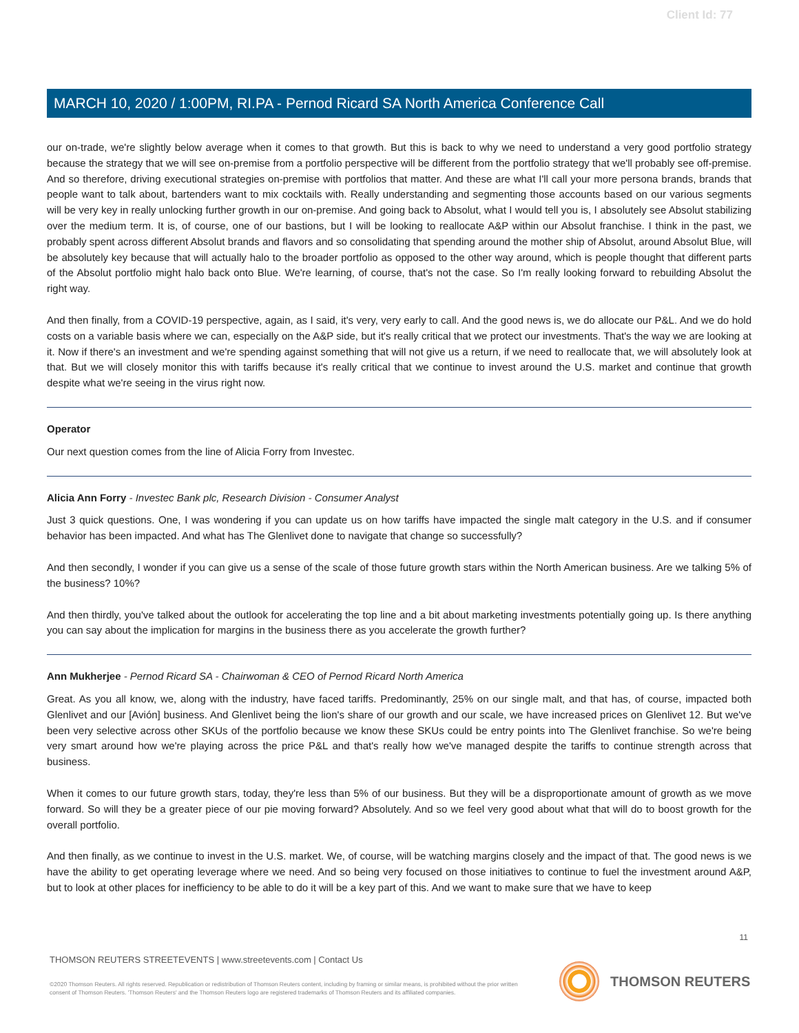Client Id: 77
MARCH 10, 2020 / 1:00PM, RI.PA - Pernod Ricard SA North America Conference Call
our on-trade, we're slightly below average when it comes to that growth. But this is back to why we need to understand a very good portfolio strategy because the strategy that we will see on-premise from a portfolio perspective will be different from the portfolio strategy that we'll probably see off-premise. And so therefore, driving executional strategies on-premise with portfolios that matter. And these are what I'll call your more persona brands, brands that people want to talk about, bartenders want to mix cocktails with. Really understanding and segmenting those accounts based on our various segments will be very key in really unlocking further growth in our on-premise. And going back to Absolut, what I would tell you is, I absolutely see Absolut stabilizing over the medium term. It is, of course, one of our bastions, but I will be looking to reallocate A&P within our Absolut franchise. I think in the past, we probably spent across different Absolut brands and flavors and so consolidating that spending around the mother ship of Absolut, around Absolut Blue, will be absolutely key because that will actually halo to the broader portfolio as opposed to the other way around, which is people thought that different parts of the Absolut portfolio might halo back onto Blue. We're learning, of course, that's not the case. So I'm really looking forward to rebuilding Absolut the right way.
And then finally, from a COVID-19 perspective, again, as I said, it's very, very early to call. And the good news is, we do allocate our P&L. And we do hold costs on a variable basis where we can, especially on the A&P side, but it's really critical that we protect our investments. That's the way we are looking at it. Now if there's an investment and we're spending against something that will not give us a return, if we need to reallocate that, we will absolutely look at that. But we will closely monitor this with tariffs because it's really critical that we continue to invest around the U.S. market and continue that growth despite what we're seeing in the virus right now.
Operator
Our next question comes from the line of Alicia Forry from Investec.
Alicia Ann Forry - Investec Bank plc, Research Division - Consumer Analyst
Just 3 quick questions. One, I was wondering if you can update us on how tariffs have impacted the single malt category in the U.S. and if consumer behavior has been impacted. And what has The Glenlivet done to navigate that change so successfully?
And then secondly, I wonder if you can give us a sense of the scale of those future growth stars within the North American business. Are we talking 5% of the business? 10%?
And then thirdly, you've talked about the outlook for accelerating the top line and a bit about marketing investments potentially going up. Is there anything you can say about the implication for margins in the business there as you accelerate the growth further?
Ann Mukherjee - Pernod Ricard SA - Chairwoman & CEO of Pernod Ricard North America
Great. As you all know, we, along with the industry, have faced tariffs. Predominantly, 25% on our single malt, and that has, of course, impacted both Glenlivet and our [Avión] business. And Glenlivet being the lion's share of our growth and our scale, we have increased prices on Glenlivet 12. But we've been very selective across other SKUs of the portfolio because we know these SKUs could be entry points into The Glenlivet franchise. So we're being very smart around how we're playing across the price P&L and that's really how we've managed despite the tariffs to continue strength across that business.
When it comes to our future growth stars, today, they're less than 5% of our business. But they will be a disproportionate amount of growth as we move forward. So will they be a greater piece of our pie moving forward? Absolutely. And so we feel very good about what that will do to boost growth for the overall portfolio.
And then finally, as we continue to invest in the U.S. market. We, of course, will be watching margins closely and the impact of that. The good news is we have the ability to get operating leverage where we need. And so being very focused on those initiatives to continue to fuel the investment around A&P, but to look at other places for inefficiency to be able to do it will be a key part of this. And we want to make sure that we have to keep
11
THOMSON REUTERS STREETEVENTS | www.streetevents.com | Contact Us
©2020 Thomson Reuters. All rights reserved. Republication or redistribution of Thomson Reuters content, including by framing or similar means, is prohibited without the prior written consent of Thomson Reuters. 'Thomson Reuters' and the Thomson Reuters logo are registered trademarks of Thomson Reuters and its affiliated companies.
THOMSON REUTERS